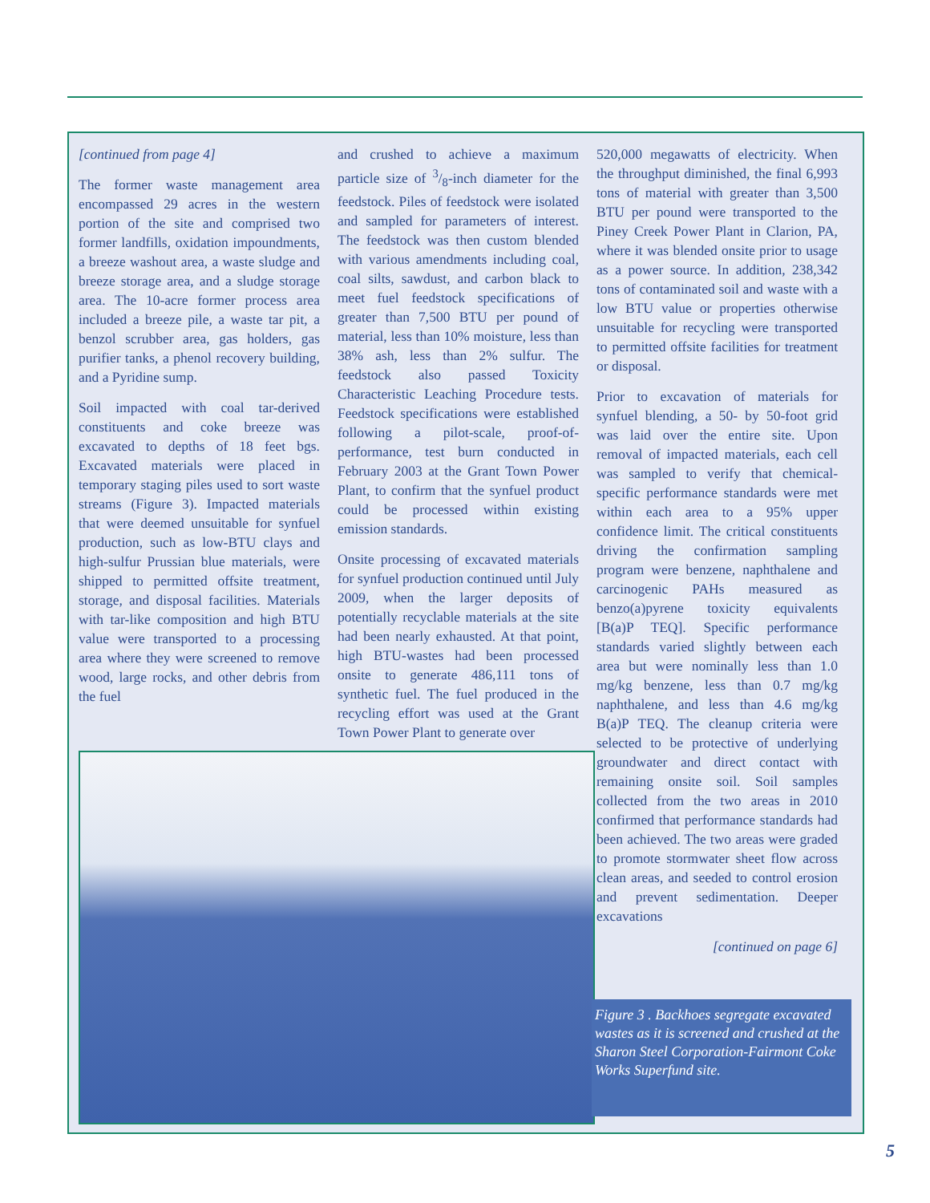[continued from page 4]
The former waste management area encompassed 29 acres in the western portion of the site and comprised two former landfills, oxidation impoundments, a breeze washout area, a waste sludge and breeze storage area, and a sludge storage area. The 10-acre former process area included a breeze pile, a waste tar pit, a benzol scrubber area, gas holders, gas purifier tanks, a phenol recovery building, and a Pyridine sump.
Soil impacted with coal tar-derived constituents and coke breeze was excavated to depths of 18 feet bgs. Excavated materials were placed in temporary staging piles used to sort waste streams (Figure 3). Impacted materials that were deemed unsuitable for synfuel production, such as low-BTU clays and high-sulfur Prussian blue materials, were shipped to permitted offsite treatment, storage, and disposal facilities. Materials with tar-like composition and high BTU value were transported to a processing area where they were screened to remove wood, large rocks, and other debris from the fuel
and crushed to achieve a maximum particle size of 3/8-inch diameter for the feedstock. Piles of feedstock were isolated and sampled for parameters of interest. The feedstock was then custom blended with various amendments including coal, coal silts, sawdust, and carbon black to meet fuel feedstock specifications of greater than 7,500 BTU per pound of material, less than 10% moisture, less than 38% ash, less than 2% sulfur. The feedstock also passed Toxicity Characteristic Leaching Procedure tests. Feedstock specifications were established following a pilot-scale, proof-of-performance, test burn conducted in February 2003 at the Grant Town Power Plant, to confirm that the synfuel product could be processed within existing emission standards.
Onsite processing of excavated materials for synfuel production continued until July 2009, when the larger deposits of potentially recyclable materials at the site had been nearly exhausted. At that point, high BTU-wastes had been processed onsite to generate 486,111 tons of synthetic fuel. The fuel produced in the recycling effort was used at the Grant Town Power Plant to generate over
520,000 megawatts of electricity. When the throughput diminished, the final 6,993 tons of material with greater than 3,500 BTU per pound were transported to the Piney Creek Power Plant in Clarion, PA, where it was blended onsite prior to usage as a power source. In addition, 238,342 tons of contaminated soil and waste with a low BTU value or properties otherwise unsuitable for recycling were transported to permitted offsite facilities for treatment or disposal.
Prior to excavation of materials for synfuel blending, a 50- by 50-foot grid was laid over the entire site. Upon removal of impacted materials, each cell was sampled to verify that chemical-specific performance standards were met within each area to a 95% upper confidence limit. The critical constituents driving the confirmation sampling program were benzene, naphthalene and carcinogenic PAHs measured as benzo(a)pyrene toxicity equivalents [B(a)P TEQ]. Specific performance standards varied slightly between each area but were nominally less than 1.0 mg/kg benzene, less than 0.7 mg/kg naphthalene, and less than 4.6 mg/kg B(a)P TEQ. The cleanup criteria were selected to be protective of underlying groundwater and direct contact with remaining onsite soil. Soil samples collected from the two areas in 2010 confirmed that performance standards had been achieved. The two areas were graded to promote stormwater sheet flow across clean areas, and seeded to control erosion and prevent sedimentation. Deeper excavations
[continued on page 6]
Figure 3 . Backhoes segregate excavated wastes as it is screened and crushed at the Sharon Steel Corporation-Fairmont Coke Works Superfund site.
5